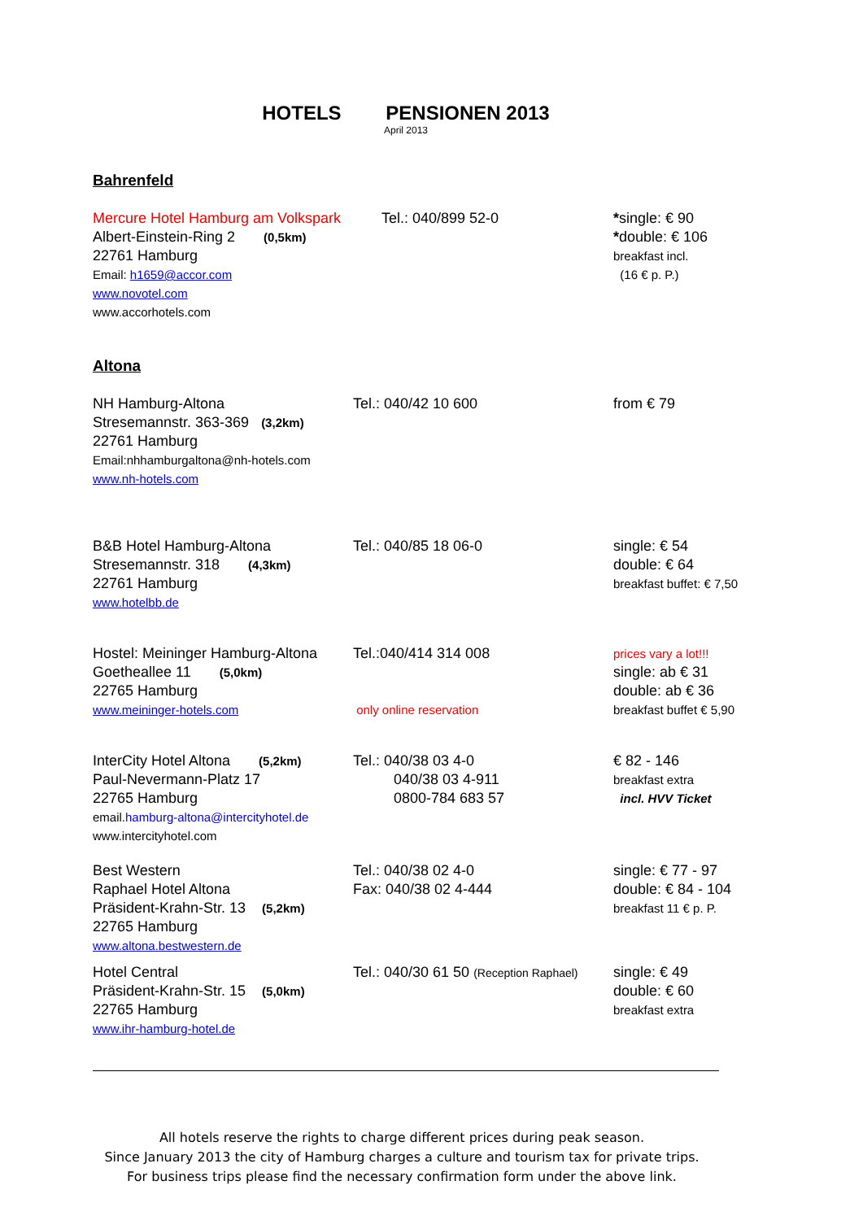HOTELS PENSIONEN 2013
April 2013
Bahrenfeld
Mercure Hotel Hamburg am Volkspark
Albert-Einstein-Ring 2 (0,5km)
22761 Hamburg
Email: h1659@accor.com
www.novotel.com
www.accorhotels.com
Tel.: 040/899 52-0 *single: € 90
*double: € 106
breakfast incl.
(16 € p. P.)
Altona
NH Hamburg-Altona
Stresemannstr. 363-369 (3,2km)
22761 Hamburg
Email:nhhamburgaltona@nh-hotels.com
www.nh-hotels.com
Tel.: 040/42 10 600 from € 79
B&B Hotel Hamburg-Altona
Stresemannstr. 318 (4,3km)
22761 Hamburg
www.hotelbb.de
Tel.: 040/85 18 06-0 single: € 54
double: € 64
breakfast buffet: € 7,50
Hostel: Meininger Hamburg-Altona
Goetheallee 11 (5,0km)
22765 Hamburg
www.meininger-hotels.com
Tel.:040/414 314 008
only online reservation
prices vary a lot!!!
single: ab € 31
double: ab € 36
breakfast buffet € 5,90
InterCity Hotel Altona (5,2km)
Paul-Nevermann-Platz 17
22765 Hamburg
email.hamburg-altona@intercityhotel.de
www.intercityhotel.com
Tel.: 040/38 03 4-0
040/38 03 4-911
0800-784 683 57
€ 82 - 146
breakfast extra
incl. HVV Ticket
Best Western
Raphael Hotel Altona
Präsident-Krahn-Str. 13 (5,2km)
22765 Hamburg
www.altona.bestwestern.de
Tel.: 040/38 02 4-0
Fax: 040/38 02 4-444
single: € 77 - 97
double: € 84 - 104
breakfast 11 € p. P.
Hotel Central
Präsident-Krahn-Str. 15 (5,0km)
22765 Hamburg
www.ihr-hamburg-hotel.de
Tel.: 040/30 61 50 (Reception Raphael)
single: € 49
double: € 60
breakfast extra
All hotels reserve the rights to charge different prices during peak season.
Since January 2013 the city of Hamburg charges a culture and tourism tax for private trips.
For business trips please find the necessary confirmation form under the above link.